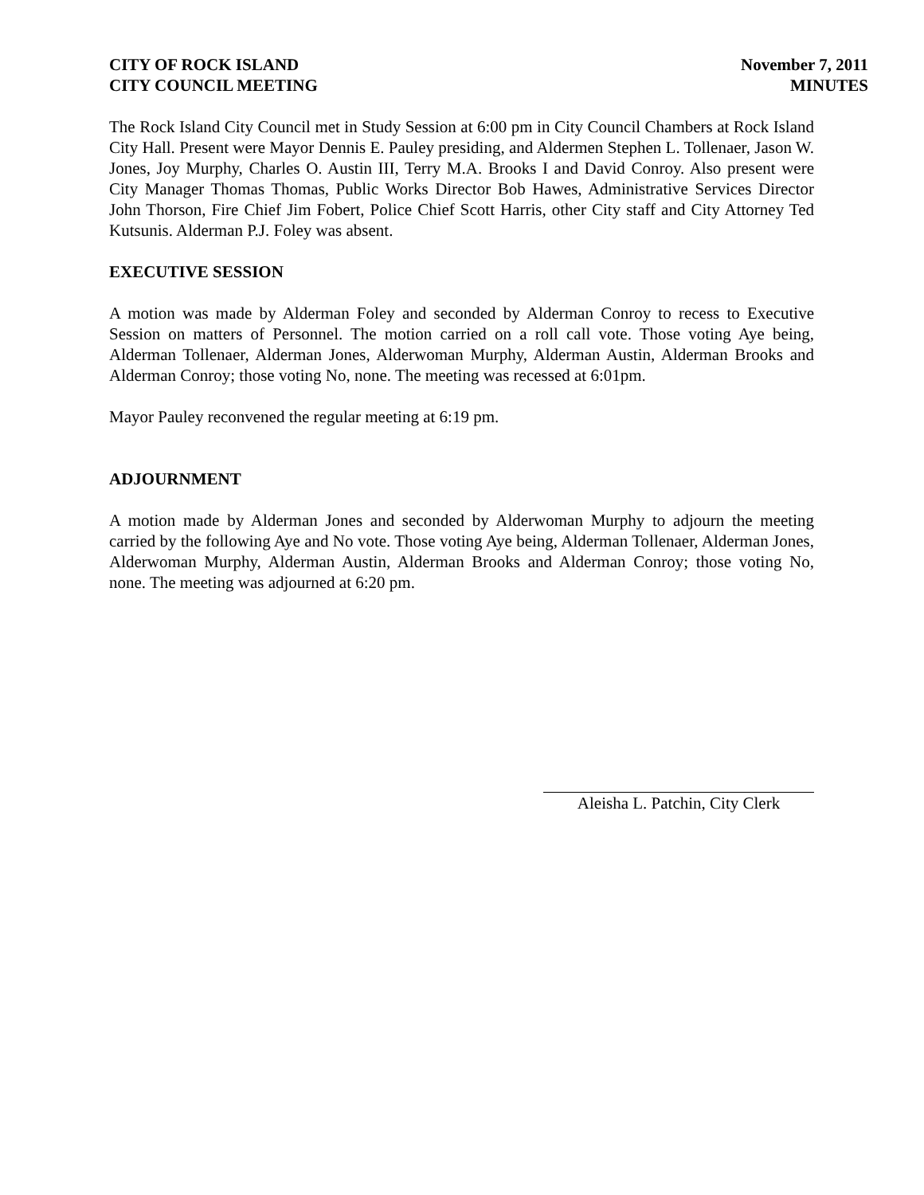CITY OF ROCK ISLAND
CITY COUNCIL MEETING
November 7, 2011
MINUTES
The Rock Island City Council met in Study Session at 6:00 pm in City Council Chambers at Rock Island City Hall. Present were Mayor Dennis E. Pauley presiding, and Aldermen Stephen L. Tollenaer, Jason W. Jones, Joy Murphy, Charles O. Austin III, Terry M.A. Brooks I and David Conroy. Also present were City Manager Thomas Thomas, Public Works Director Bob Hawes, Administrative Services Director John Thorson, Fire Chief Jim Fobert, Police Chief Scott Harris, other City staff and City Attorney Ted Kutsunis. Alderman P.J. Foley was absent.
EXECUTIVE SESSION
A motion was made by Alderman Foley and seconded by Alderman Conroy to recess to Executive Session on matters of Personnel. The motion carried on a roll call vote. Those voting Aye being, Alderman Tollenaer, Alderman Jones, Alderwoman Murphy, Alderman Austin, Alderman Brooks and Alderman Conroy; those voting No, none. The meeting was recessed at 6:01pm.
Mayor Pauley reconvened the regular meeting at 6:19 pm.
ADJOURNMENT
A motion made by Alderman Jones and seconded by Alderwoman Murphy to adjourn the meeting carried by the following Aye and No vote. Those voting Aye being, Alderman Tollenaer, Alderman Jones, Alderwoman Murphy, Alderman Austin, Alderman Brooks and Alderman Conroy; those voting No, none. The meeting was adjourned at 6:20 pm.
Aleisha L. Patchin, City Clerk